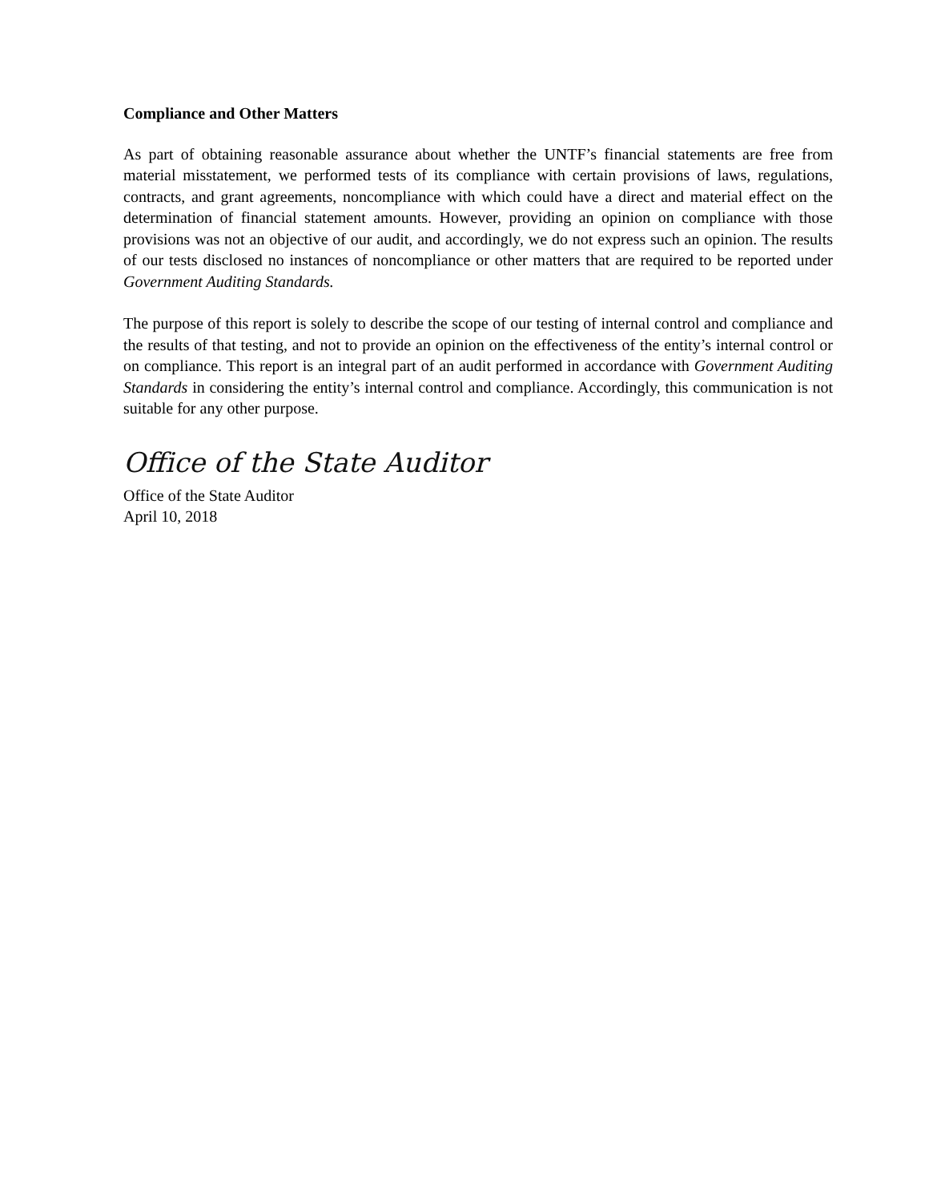Compliance and Other Matters
As part of obtaining reasonable assurance about whether the UNTF’s financial statements are free from material misstatement, we performed tests of its compliance with certain provisions of laws, regulations, contracts, and grant agreements, noncompliance with which could have a direct and material effect on the determination of financial statement amounts. However, providing an opinion on compliance with those provisions was not an objective of our audit, and accordingly, we do not express such an opinion. The results of our tests disclosed no instances of noncompliance or other matters that are required to be reported under Government Auditing Standards.
The purpose of this report is solely to describe the scope of our testing of internal control and compliance and the results of that testing, and not to provide an opinion on the effectiveness of the entity’s internal control or on compliance. This report is an integral part of an audit performed in accordance with Government Auditing Standards in considering the entity’s internal control and compliance. Accordingly, this communication is not suitable for any other purpose.
Office of the State Auditor
Office of the State Auditor
April 10, 2018